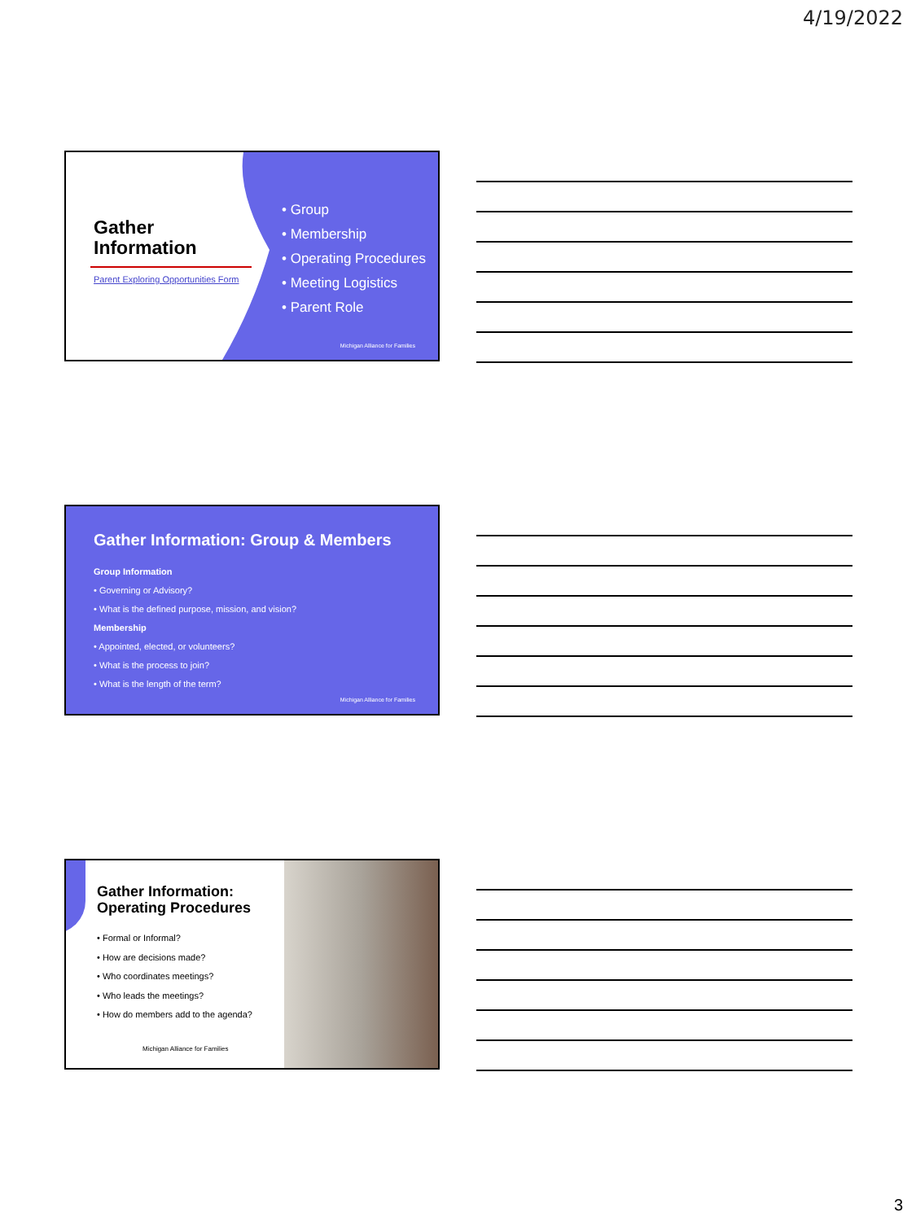4/19/2022
Gather Information
Parent Exploring Opportunities Form
• Group
• Membership
• Operating Procedures
• Meeting Logistics
• Parent Role
Michigan Alliance for Families
Gather Information: Group & Members
Group Information
• Governing or Advisory?
• What is the defined purpose, mission, and vision?
Membership
• Appointed, elected, or volunteers?
• What is the process to join?
• What is the length of the term?
Michigan Alliance for Families
Gather Information: Operating Procedures
• Formal or Informal?
• How are decisions made?
• Who coordinates meetings?
• Who leads the meetings?
• How do members add to the agenda?
Michigan Alliance for Families
3